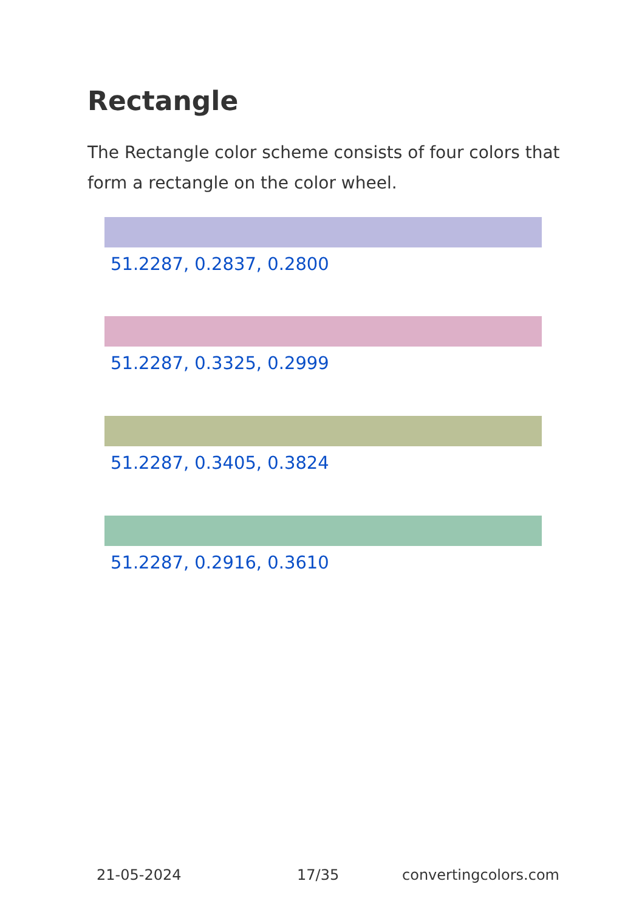Rectangle
The Rectangle color scheme consists of four colors that form a rectangle on the color wheel.
51.2287, 0.2837, 0.2800
51.2287, 0.3325, 0.2999
51.2287, 0.3405, 0.3824
51.2287, 0.2916, 0.3610
21-05-2024 17/35 convertingcolors.com